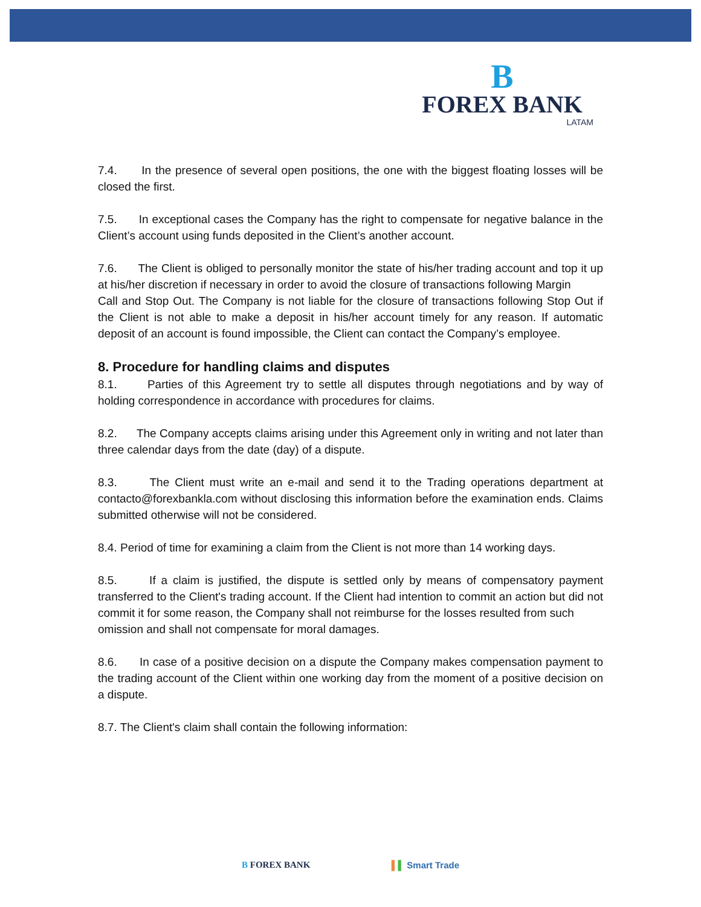B
FOREX BANK
LATAM
7.4. In the presence of several open positions, the one with the biggest floating losses will be closed the first.
7.5. In exceptional cases the Company has the right to compensate for negative balance in the Client’s account using funds deposited in the Client’s another account.
7.6. The Client is obliged to personally monitor the state of his/her trading account and top it up at his/her discretion if necessary in order to avoid the closure of transactions following Margin
Call and Stop Out. The Company is not liable for the closure of transactions following Stop Out if the Client is not able to make a deposit in his/her account timely for any reason. If automatic deposit of an account is found impossible, the Client can contact the Company’s employee.
8. Procedure for handling claims and disputes
8.1. Parties of this Agreement try to settle all disputes through negotiations and by way of holding correspondence in accordance with procedures for claims.
8.2. The Company accepts claims arising under this Agreement only in writing and not later than three calendar days from the date (day) of a dispute.
8.3. The Client must write an e-mail and send it to the Trading operations department at contacto@forexbankla.com without disclosing this information before the examination ends. Claims submitted otherwise will not be considered.
8.4. Period of time for examining a claim from the Client is not more than 14 working days.
8.5. If a claim is justified, the dispute is settled only by means of compensatory payment transferred to the Client's trading account. If the Client had intention to commit an action but did not commit it for some reason, the Company shall not reimburse for the losses resulted from such
omission and shall not compensate for moral damages.
8.6. In case of a positive decision on a dispute the Company makes compensation payment to the trading account of the Client within one working day from the moment of a positive decision on a dispute.
8.7. The Client's claim shall contain the following information:
B FOREX BANK ▌▌ Smart Trade